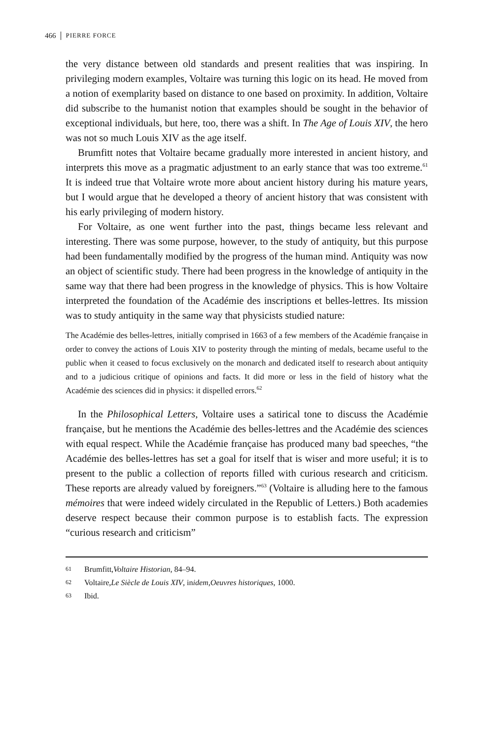466 PIERRE FORCE
the very distance between old standards and present realities that was inspiring. In privileging modern examples, Voltaire was turning this logic on its head. He moved from a notion of exemplarity based on distance to one based on proximity. In addition, Voltaire did subscribe to the humanist notion that examples should be sought in the behavior of exceptional individuals, but here, too, there was a shift. In The Age of Louis XIV, the hero was not so much Louis XIV as the age itself.
Brumfitt notes that Voltaire became gradually more interested in ancient history, and interprets this move as a pragmatic adjustment to an early stance that was too extreme.<sup>61</sup> It is indeed true that Voltaire wrote more about ancient history during his mature years, but I would argue that he developed a theory of ancient history that was consistent with his early privileging of modern history.
For Voltaire, as one went further into the past, things became less relevant and interesting. There was some purpose, however, to the study of antiquity, but this purpose had been fundamentally modified by the progress of the human mind. Antiquity was now an object of scientific study. There had been progress in the knowledge of antiquity in the same way that there had been progress in the knowledge of physics. This is how Voltaire interpreted the foundation of the Académie des inscriptions et belles-lettres. Its mission was to study antiquity in the same way that physicists studied nature:
The Académie des belles-lettres, initially comprised in 1663 of a few members of the Académie française in order to convey the actions of Louis XIV to posterity through the minting of medals, became useful to the public when it ceased to focus exclusively on the monarch and dedicated itself to research about antiquity and to a judicious critique of opinions and facts. It did more or less in the field of history what the Académie des sciences did in physics: it dispelled errors.<sup>62</sup>
In the Philosophical Letters, Voltaire uses a satirical tone to discuss the Académie française, but he mentions the Académie des belles-lettres and the Académie des sciences with equal respect. While the Académie française has produced many bad speeches, “the Académie des belles-lettres has set a goal for itself that is wiser and more useful; it is to present to the public a collection of reports filled with curious research and criticism. These reports are already valued by foreigners.”<sup>63</sup> (Voltaire is alluding here to the famous mémoires that were indeed widely circulated in the Republic of Letters.) Both academies deserve respect because their common purpose is to establish facts. The expression “curious research and criticism”
61 Brumfitt, Voltaire Historian, 84–94.
62 Voltaire, Le Siècle de Louis XIV, in idem, Oeuvres historiques, 1000.
63 Ibid.